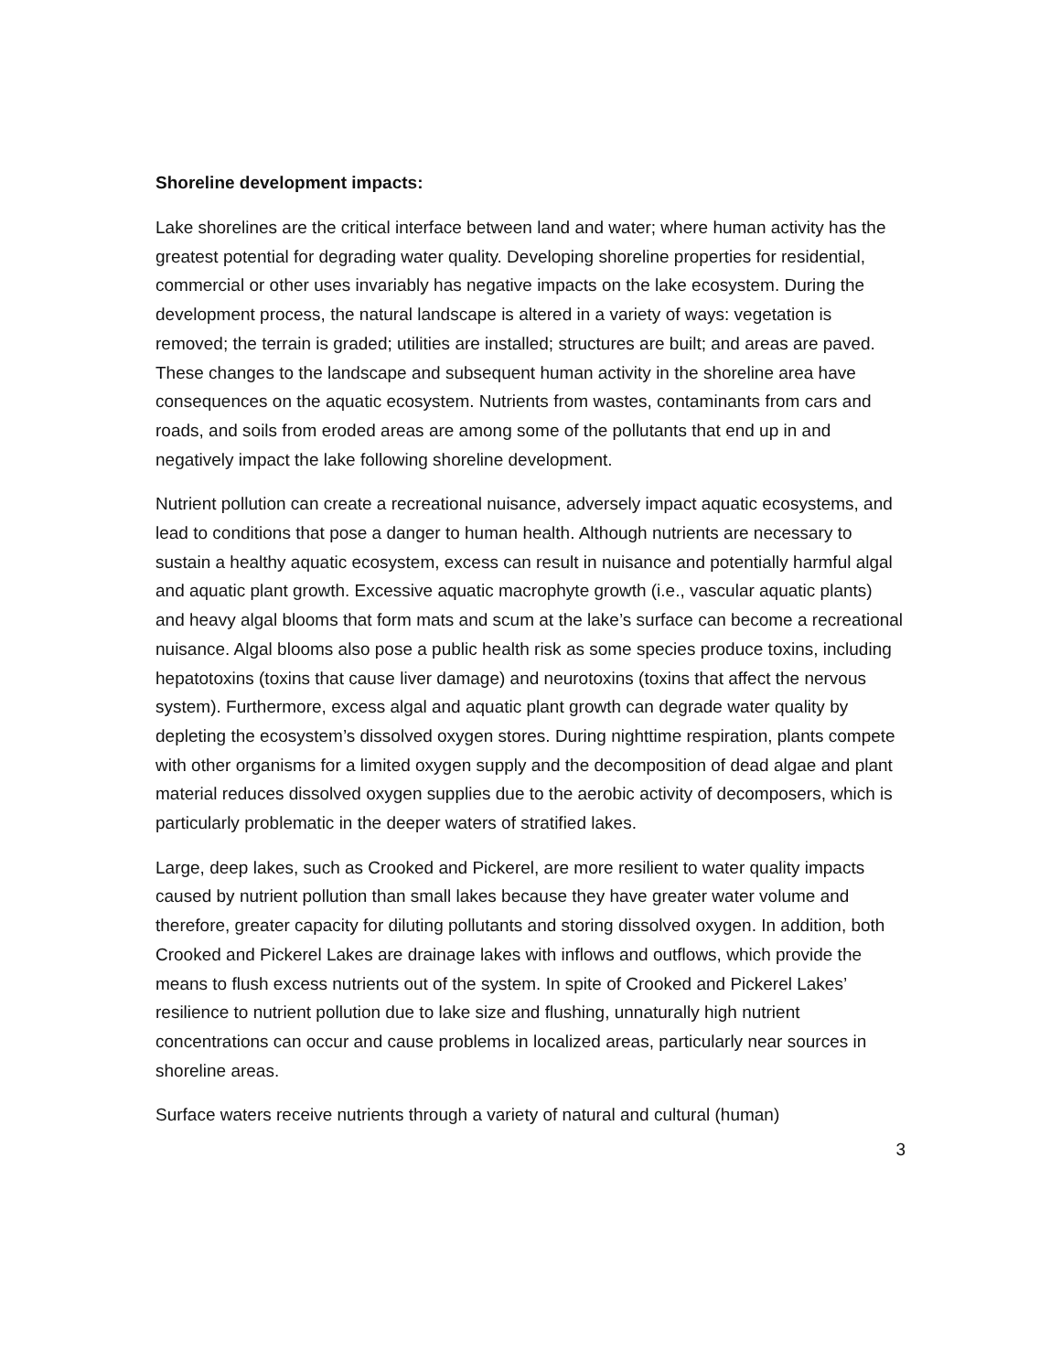Shoreline development impacts:
Lake shorelines are the critical interface between land and water; where human activity has the greatest potential for degrading water quality. Developing shoreline properties for residential, commercial or other uses invariably has negative impacts on the lake ecosystem. During the development process, the natural landscape is altered in a variety of ways: vegetation is removed; the terrain is graded; utilities are installed; structures are built; and areas are paved. These changes to the landscape and subsequent human activity in the shoreline area have consequences on the aquatic ecosystem. Nutrients from wastes, contaminants from cars and roads, and soils from eroded areas are among some of the pollutants that end up in and negatively impact the lake following shoreline development.
Nutrient pollution can create a recreational nuisance, adversely impact aquatic ecosystems, and lead to conditions that pose a danger to human health. Although nutrients are necessary to sustain a healthy aquatic ecosystem, excess can result in nuisance and potentially harmful algal and aquatic plant growth. Excessive aquatic macrophyte growth (i.e., vascular aquatic plants) and heavy algal blooms that form mats and scum at the lake’s surface can become a recreational nuisance. Algal blooms also pose a public health risk as some species produce toxins, including hepatotoxins (toxins that cause liver damage) and neurotoxins (toxins that affect the nervous system). Furthermore, excess algal and aquatic plant growth can degrade water quality by depleting the ecosystem’s dissolved oxygen stores. During nighttime respiration, plants compete with other organisms for a limited oxygen supply and the decomposition of dead algae and plant material reduces dissolved oxygen supplies due to the aerobic activity of decomposers, which is particularly problematic in the deeper waters of stratified lakes.
Large, deep lakes, such as Crooked and Pickerel, are more resilient to water quality impacts caused by nutrient pollution than small lakes because they have greater water volume and therefore, greater capacity for diluting pollutants and storing dissolved oxygen. In addition, both Crooked and Pickerel Lakes are drainage lakes with inflows and outflows, which provide the means to flush excess nutrients out of the system. In spite of Crooked and Pickerel Lakes’ resilience to nutrient pollution due to lake size and flushing, unnaturally high nutrient concentrations can occur and cause problems in localized areas, particularly near sources in shoreline areas.
Surface waters receive nutrients through a variety of natural and cultural (human)
3